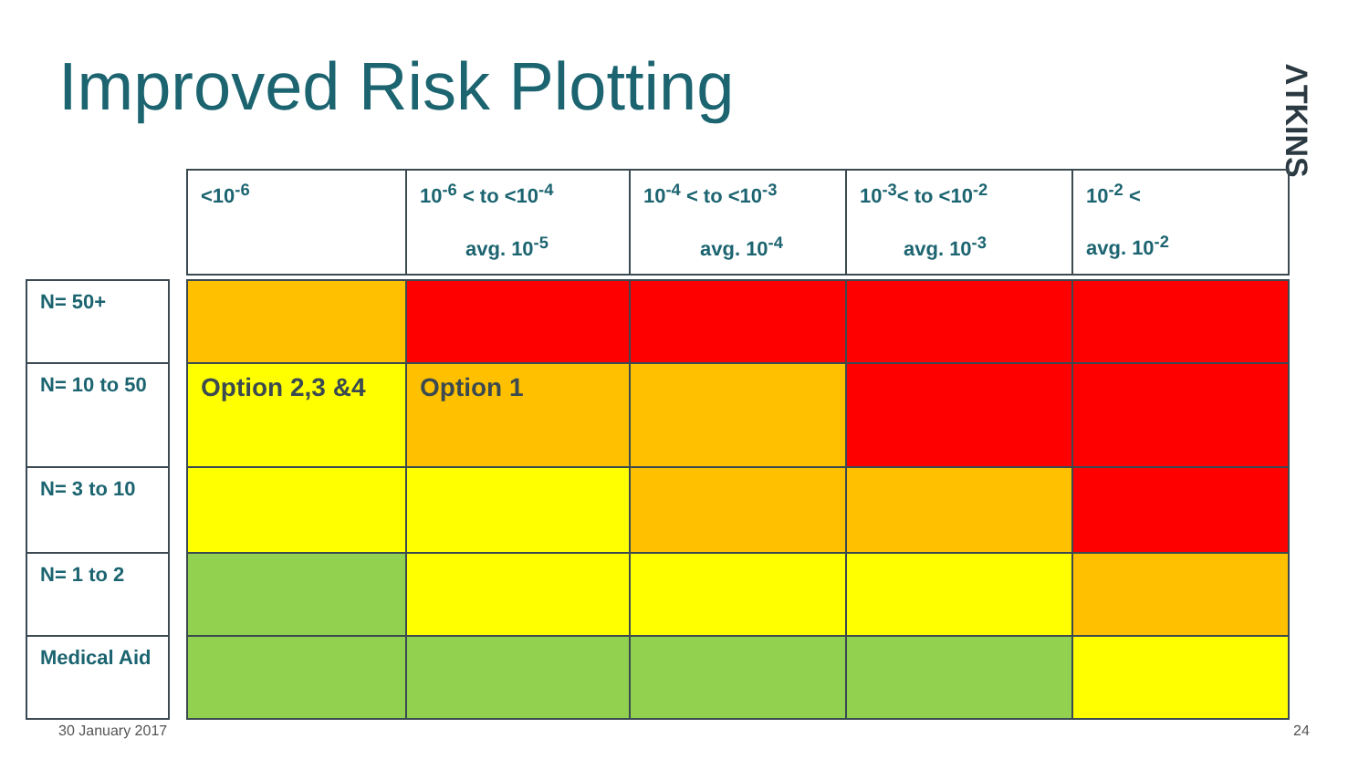Improved Risk Plotting
ΛTKINS
| | | <10<sup>-6</sup> | 10<sup>-6</sup> < to <10<sup>-4</sup> avg. 10<sup>-5</sup> | 10<sup>-4</sup> < to <10<sup>-3</sup> avg. 10<sup>-4</sup> | 10<sup>-3</sup>< to <10<sup>-2</sup> avg. 10<sup>-3</sup> | 10<sup>-2</sup> < avg. 10<sup>-2</sup> |
| N= 50+ | | | | | | |
| N= 10 to 50 | | Option 2,3 &4 | Option 1 | | | |
| N= 3 to 10 | | | | | | |
| N= 1 to 2 | | | | | | |
| Medical Aid | | | | | | |
30 January 2017 24